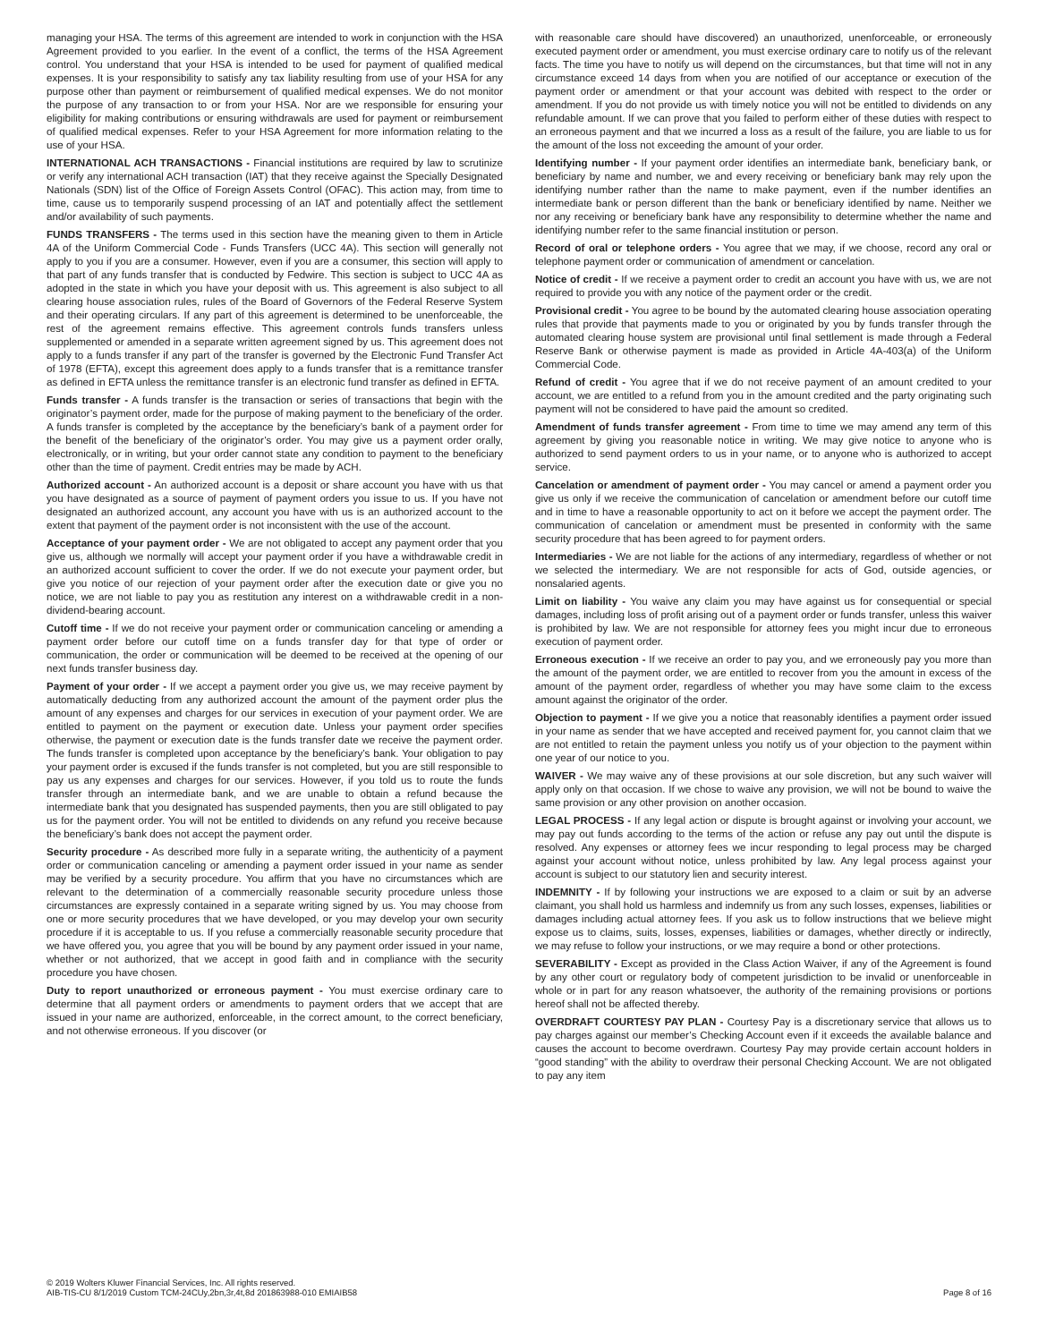managing your HSA. The terms of this agreement are intended to work in conjunction with the HSA Agreement provided to you earlier. In the event of a conflict, the terms of the HSA Agreement control. You understand that your HSA is intended to be used for payment of qualified medical expenses. It is your responsibility to satisfy any tax liability resulting from use of your HSA for any purpose other than payment or reimbursement of qualified medical expenses. We do not monitor the purpose of any transaction to or from your HSA. Nor are we responsible for ensuring your eligibility for making contributions or ensuring withdrawals are used for payment or reimbursement of qualified medical expenses. Refer to your HSA Agreement for more information relating to the use of your HSA.
INTERNATIONAL ACH TRANSACTIONS - Financial institutions are required by law to scrutinize or verify any international ACH transaction (IAT) that they receive against the Specially Designated Nationals (SDN) list of the Office of Foreign Assets Control (OFAC). This action may, from time to time, cause us to temporarily suspend processing of an IAT and potentially affect the settlement and/or availability of such payments.
FUNDS TRANSFERS - The terms used in this section have the meaning given to them in Article 4A of the Uniform Commercial Code - Funds Transfers (UCC 4A). This section will generally not apply to you if you are a consumer. However, even if you are a consumer, this section will apply to that part of any funds transfer that is conducted by Fedwire. This section is subject to UCC 4A as adopted in the state in which you have your deposit with us. This agreement is also subject to all clearing house association rules, rules of the Board of Governors of the Federal Reserve System and their operating circulars. If any part of this agreement is determined to be unenforceable, the rest of the agreement remains effective. This agreement controls funds transfers unless supplemented or amended in a separate written agreement signed by us. This agreement does not apply to a funds transfer if any part of the transfer is governed by the Electronic Fund Transfer Act of 1978 (EFTA), except this agreement does apply to a funds transfer that is a remittance transfer as defined in EFTA unless the remittance transfer is an electronic fund transfer as defined in EFTA.
Funds transfer - A funds transfer is the transaction or series of transactions that begin with the originator’s payment order, made for the purpose of making payment to the beneficiary of the order. A funds transfer is completed by the acceptance by the beneficiary’s bank of a payment order for the benefit of the beneficiary of the originator’s order. You may give us a payment order orally, electronically, or in writing, but your order cannot state any condition to payment to the beneficiary other than the time of payment. Credit entries may be made by ACH.
Authorized account - An authorized account is a deposit or share account you have with us that you have designated as a source of payment of payment orders you issue to us. If you have not designated an authorized account, any account you have with us is an authorized account to the extent that payment of the payment order is not inconsistent with the use of the account.
Acceptance of your payment order - We are not obligated to accept any payment order that you give us, although we normally will accept your payment order if you have a withdrawable credit in an authorized account sufficient to cover the order. If we do not execute your payment order, but give you notice of our rejection of your payment order after the execution date or give you no notice, we are not liable to pay you as restitution any interest on a withdrawable credit in a non-dividend-bearing account.
Cutoff time - If we do not receive your payment order or communication canceling or amending a payment order before our cutoff time on a funds transfer day for that type of order or communication, the order or communication will be deemed to be received at the opening of our next funds transfer business day.
Payment of your order - If we accept a payment order you give us, we may receive payment by automatically deducting from any authorized account the amount of the payment order plus the amount of any expenses and charges for our services in execution of your payment order. We are entitled to payment on the payment or execution date. Unless your payment order specifies otherwise, the payment or execution date is the funds transfer date we receive the payment order. The funds transfer is completed upon acceptance by the beneficiary’s bank. Your obligation to pay your payment order is excused if the funds transfer is not completed, but you are still responsible to pay us any expenses and charges for our services. However, if you told us to route the funds transfer through an intermediate bank, and we are unable to obtain a refund because the intermediate bank that you designated has suspended payments, then you are still obligated to pay us for the payment order. You will not be entitled to dividends on any refund you receive because the beneficiary’s bank does not accept the payment order.
Security procedure - As described more fully in a separate writing, the authenticity of a payment order or communication canceling or amending a payment order issued in your name as sender may be verified by a security procedure. You affirm that you have no circumstances which are relevant to the determination of a commercially reasonable security procedure unless those circumstances are expressly contained in a separate writing signed by us. You may choose from one or more security procedures that we have developed, or you may develop your own security procedure if it is acceptable to us. If you refuse a commercially reasonable security procedure that we have offered you, you agree that you will be bound by any payment order issued in your name, whether or not authorized, that we accept in good faith and in compliance with the security procedure you have chosen.
Duty to report unauthorized or erroneous payment - You must exercise ordinary care to determine that all payment orders or amendments to payment orders that we accept that are issued in your name are authorized, enforceable, in the correct amount, to the correct beneficiary, and not otherwise erroneous. If you discover (or
with reasonable care should have discovered) an unauthorized, unenforceable, or erroneously executed payment order or amendment, you must exercise ordinary care to notify us of the relevant facts. The time you have to notify us will depend on the circumstances, but that time will not in any circumstance exceed 14 days from when you are notified of our acceptance or execution of the payment order or amendment or that your account was debited with respect to the order or amendment. If you do not provide us with timely notice you will not be entitled to dividends on any refundable amount. If we can prove that you failed to perform either of these duties with respect to an erroneous payment and that we incurred a loss as a result of the failure, you are liable to us for the amount of the loss not exceeding the amount of your order.
Identifying number - If your payment order identifies an intermediate bank, beneficiary bank, or beneficiary by name and number, we and every receiving or beneficiary bank may rely upon the identifying number rather than the name to make payment, even if the number identifies an intermediate bank or person different than the bank or beneficiary identified by name. Neither we nor any receiving or beneficiary bank have any responsibility to determine whether the name and identifying number refer to the same financial institution or person.
Record of oral or telephone orders - You agree that we may, if we choose, record any oral or telephone payment order or communication of amendment or cancelation.
Notice of credit - If we receive a payment order to credit an account you have with us, we are not required to provide you with any notice of the payment order or the credit.
Provisional credit - You agree to be bound by the automated clearing house association operating rules that provide that payments made to you or originated by you by funds transfer through the automated clearing house system are provisional until final settlement is made through a Federal Reserve Bank or otherwise payment is made as provided in Article 4A-403(a) of the Uniform Commercial Code.
Refund of credit - You agree that if we do not receive payment of an amount credited to your account, we are entitled to a refund from you in the amount credited and the party originating such payment will not be considered to have paid the amount so credited.
Amendment of funds transfer agreement - From time to time we may amend any term of this agreement by giving you reasonable notice in writing. We may give notice to anyone who is authorized to send payment orders to us in your name, or to anyone who is authorized to accept service.
Cancelation or amendment of payment order - You may cancel or amend a payment order you give us only if we receive the communication of cancelation or amendment before our cutoff time and in time to have a reasonable opportunity to act on it before we accept the payment order. The communication of cancelation or amendment must be presented in conformity with the same security procedure that has been agreed to for payment orders.
Intermediaries - We are not liable for the actions of any intermediary, regardless of whether or not we selected the intermediary. We are not responsible for acts of God, outside agencies, or nonsalaried agents.
Limit on liability - You waive any claim you may have against us for consequential or special damages, including loss of profit arising out of a payment order or funds transfer, unless this waiver is prohibited by law. We are not responsible for attorney fees you might incur due to erroneous execution of payment order.
Erroneous execution - If we receive an order to pay you, and we erroneously pay you more than the amount of the payment order, we are entitled to recover from you the amount in excess of the amount of the payment order, regardless of whether you may have some claim to the excess amount against the originator of the order.
Objection to payment - If we give you a notice that reasonably identifies a payment order issued in your name as sender that we have accepted and received payment for, you cannot claim that we are not entitled to retain the payment unless you notify us of your objection to the payment within one year of our notice to you.
WAIVER - We may waive any of these provisions at our sole discretion, but any such waiver will apply only on that occasion. If we chose to waive any provision, we will not be bound to waive the same provision or any other provision on another occasion.
LEGAL PROCESS - If any legal action or dispute is brought against or involving your account, we may pay out funds according to the terms of the action or refuse any pay out until the dispute is resolved. Any expenses or attorney fees we incur responding to legal process may be charged against your account without notice, unless prohibited by law. Any legal process against your account is subject to our statutory lien and security interest.
INDEMNITY - If by following your instructions we are exposed to a claim or suit by an adverse claimant, you shall hold us harmless and indemnify us from any such losses, expenses, liabilities or damages including actual attorney fees. If you ask us to follow instructions that we believe might expose us to claims, suits, losses, expenses, liabilities or damages, whether directly or indirectly, we may refuse to follow your instructions, or we may require a bond or other protections.
SEVERABILITY - Except as provided in the Class Action Waiver, if any of the Agreement is found by any other court or regulatory body of competent jurisdiction to be invalid or unenforceable in whole or in part for any reason whatsoever, the authority of the remaining provisions or portions hereof shall not be affected thereby.
OVERDRAFT COURTESY PAY PLAN - Courtesy Pay is a discretionary service that allows us to pay charges against our member’s Checking Account even if it exceeds the available balance and causes the account to become overdrawn. Courtesy Pay may provide certain account holders in “good standing” with the ability to overdraw their personal Checking Account. We are not obligated to pay any item
© 2019 Wolters Kluwer Financial Services, Inc. All rights reserved.
AIB-TIS-CU 8/1/2019 Custom TCM-24CUy,2bn,3r,4t,8d 201863988-010 EMIAIB58
Page 8 of 16